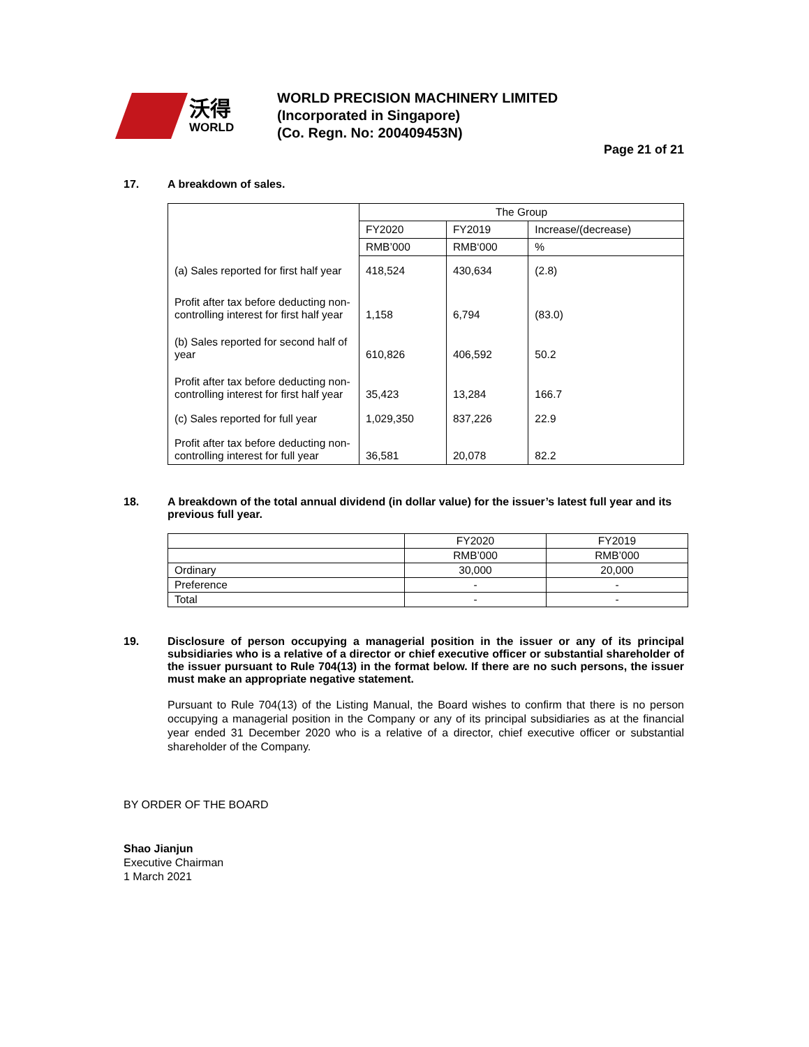沃得
WORLD
WORLD PRECISION MACHINERY LIMITED
(Incorporated in Singapore)
(Co. Regn. No: 200409453N)
Page 21 of 21
17. A breakdown of sales.
| | The Group | | |
| | FY2020 | FY2019 | Increase/(decrease) |
| | RMB’000 | RMB‘000 | % |
| (a) Sales reported for first half year | 418,524 | 430,634 | (2.8) |
| Profit after tax before deducting non-controlling interest for first half year | 1,158 | 6,794 | (83.0) |
| (b) Sales reported for second half of year | 610,826 | 406,592 | 50.2 |
| Profit after tax before deducting non-controlling interest for first half year | 35,423 | 13,284 | 166.7 |
| (c) Sales reported for full year | 1,029,350 | 837,226 | 22.9 |
| Profit after tax before deducting non-controlling interest for full year | 36,581 | 20,078 | 82.2 |
18. A breakdown of the total annual dividend (in dollar value) for the issuer’s latest full year and its previous full year.
| | FY2020 | FY2019 |
| --- | --- | --- |
| | RMB’000 | RMB’000 |
| Ordinary | 30,000 | 20,000 |
| Preference | - | - |
| Total | - | - |
19. Disclosure of person occupying a managerial position in the issuer or any of its principal subsidiaries who is a relative of a director or chief executive officer or substantial shareholder of the issuer pursuant to Rule 704(13) in the format below. If there are no such persons, the issuer must make an appropriate negative statement.
Pursuant to Rule 704(13) of the Listing Manual, the Board wishes to confirm that there is no person occupying a managerial position in the Company or any of its principal subsidiaries as at the financial year ended 31 December 2020 who is a relative of a director, chief executive officer or substantial shareholder of the Company.
BY ORDER OF THE BOARD
Shao Jianjun
Executive Chairman
1 March 2021